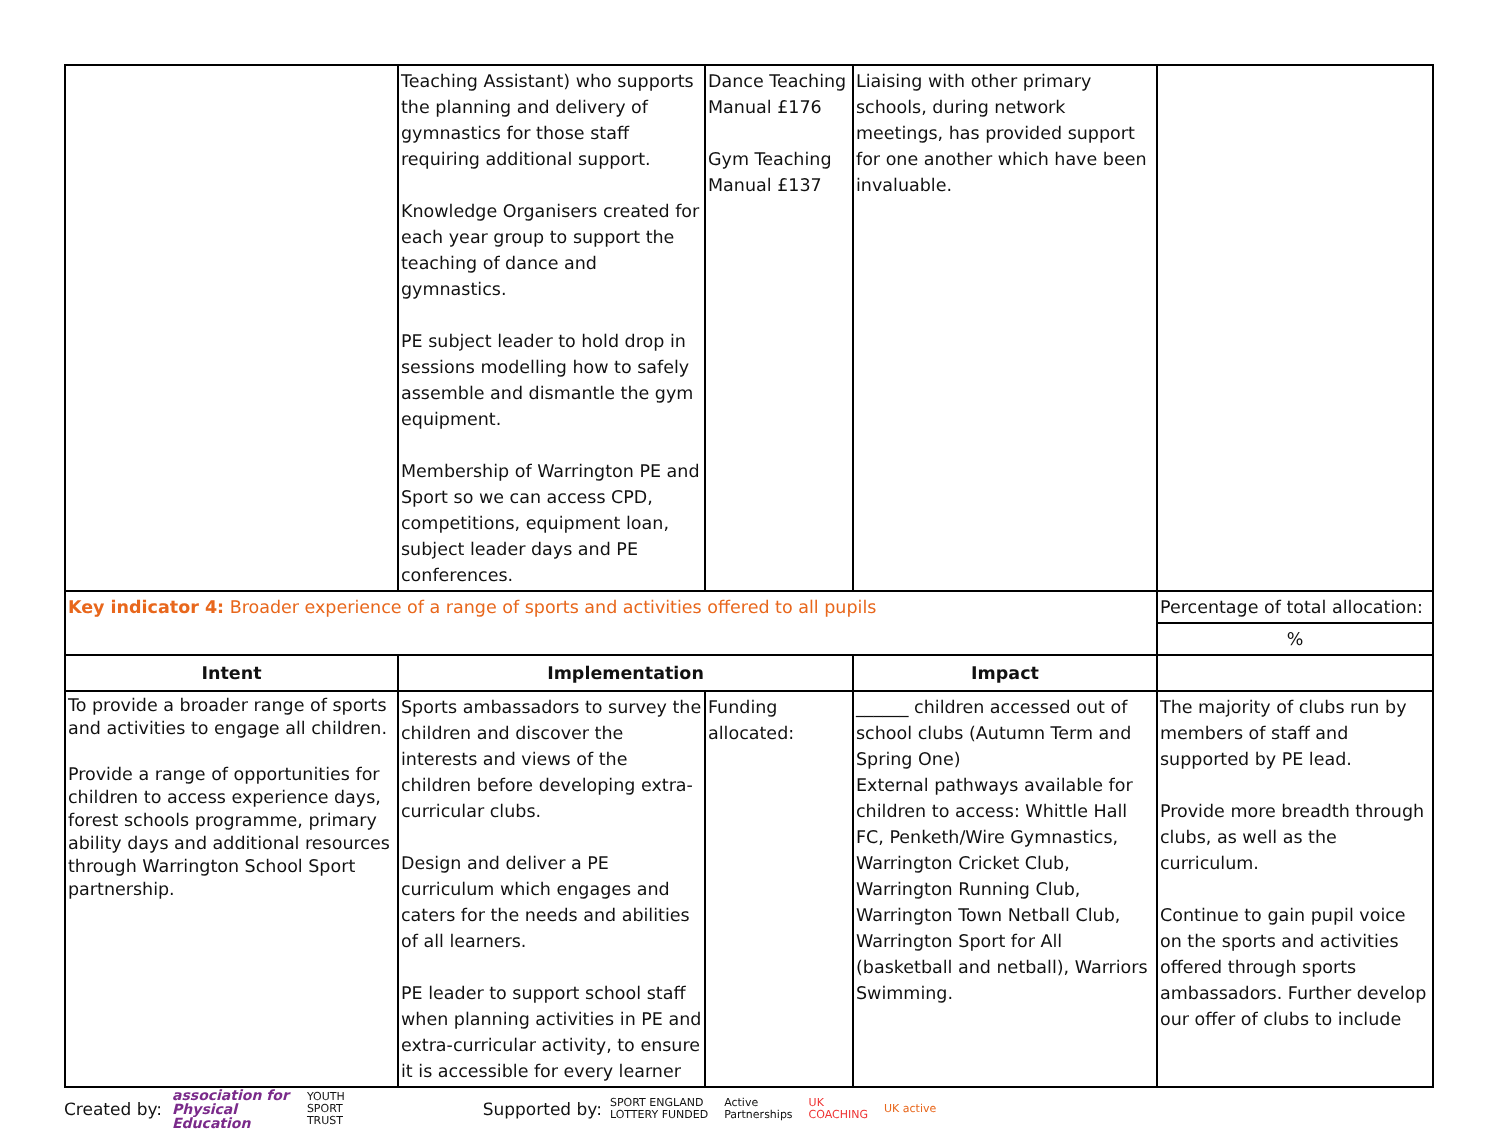| | Teaching Assistant) who supports the planning and delivery of gymnastics for those staff requiring additional support. Knowledge Organisers created for each year group to support the teaching of dance and gymnastics. PE subject leader to hold drop in sessions modelling how to safely assemble and dismantle the gym equipment. Membership of Warrington PE and Sport so we can access CPD, competitions, equipment loan, subject leader days and PE conferences. | Dance Teaching Manual £176 Gym Teaching Manual £137 | Liaising with other primary schools, during network meetings, has provided support for one another which have been invaluable. | |
| Key indicator 4: Broader experience of a range of sports and activities offered to all pupils | | | | Percentage of total allocation: |
| | | | | % |
| Intent | Implementation | | Impact | |
| To provide a broader range of sports and activities to engage all children. Provide a range of opportunities for children to access experience days, forest schools programme, primary ability days and additional resources through Warrington School Sport partnership. | Sports ambassadors to survey the children and discover the interests and views of the children before developing extra-curricular clubs. Design and deliver a PE curriculum which engages and caters for the needs and abilities of all learners. PE leader to support school staff when planning activities in PE and extra-curricular activity, to ensure it is accessible for every learner | Funding allocated: | ______ children accessed out of school clubs (Autumn Term and Spring One) External pathways available for children to access: Whittle Hall FC, Penketh/Wire Gymnastics, Warrington Cricket Club, Warrington Running Club, Warrington Town Netball Club, Warrington Sport for All (basketball and netball), Warriors Swimming. | The majority of clubs run by members of staff and supported by PE lead. Provide more breadth through clubs, as well as the curriculum. Continue to gain pupil voice on the sports and activities offered through sports ambassadors. Further develop our offer of clubs to include |
Created by: association for
Physical
Education YOUTH
SPORT
TRUST Supported by: SPORT ENGLAND
LOTTERY FUNDED Active
Partnerships UK
COACHING UK active